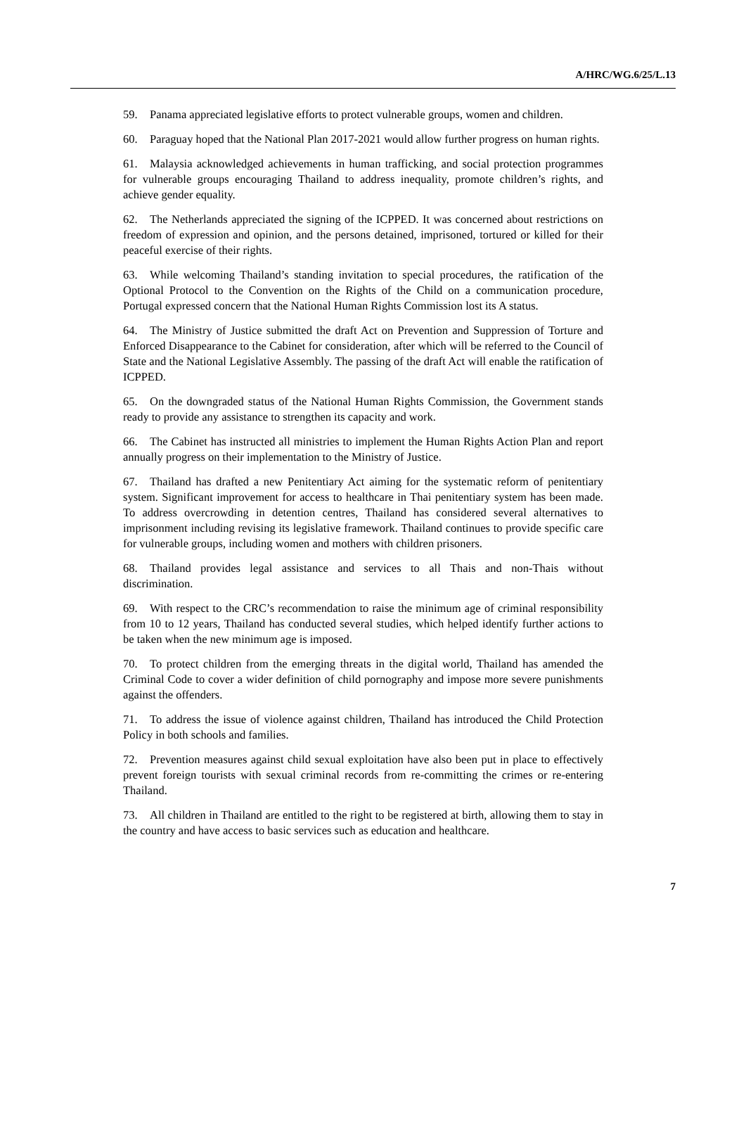A/HRC/WG.6/25/L.13
59. Panama appreciated legislative efforts to protect vulnerable groups, women and children.
60. Paraguay hoped that the National Plan 2017-2021 would allow further progress on human rights.
61. Malaysia acknowledged achievements in human trafficking, and social protection programmes for vulnerable groups encouraging Thailand to address inequality, promote children’s rights, and achieve gender equality.
62. The Netherlands appreciated the signing of the ICPPED. It was concerned about restrictions on freedom of expression and opinion, and the persons detained, imprisoned, tortured or killed for their peaceful exercise of their rights.
63. While welcoming Thailand’s standing invitation to special procedures, the ratification of the Optional Protocol to the Convention on the Rights of the Child on a communication procedure, Portugal expressed concern that the National Human Rights Commission lost its A status.
64. The Ministry of Justice submitted the draft Act on Prevention and Suppression of Torture and Enforced Disappearance to the Cabinet for consideration, after which will be referred to the Council of State and the National Legislative Assembly. The passing of the draft Act will enable the ratification of ICPPED.
65. On the downgraded status of the National Human Rights Commission, the Government stands ready to provide any assistance to strengthen its capacity and work.
66. The Cabinet has instructed all ministries to implement the Human Rights Action Plan and report annually progress on their implementation to the Ministry of Justice.
67. Thailand has drafted a new Penitentiary Act aiming for the systematic reform of penitentiary system. Significant improvement for access to healthcare in Thai penitentiary system has been made. To address overcrowding in detention centres, Thailand has considered several alternatives to imprisonment including revising its legislative framework. Thailand continues to provide specific care for vulnerable groups, including women and mothers with children prisoners.
68. Thailand provides legal assistance and services to all Thais and non-Thais without discrimination.
69. With respect to the CRC’s recommendation to raise the minimum age of criminal responsibility from 10 to 12 years, Thailand has conducted several studies, which helped identify further actions to be taken when the new minimum age is imposed.
70. To protect children from the emerging threats in the digital world, Thailand has amended the Criminal Code to cover a wider definition of child pornography and impose more severe punishments against the offenders.
71. To address the issue of violence against children, Thailand has introduced the Child Protection Policy in both schools and families.
72. Prevention measures against child sexual exploitation have also been put in place to effectively prevent foreign tourists with sexual criminal records from re-committing the crimes or re-entering Thailand.
73. All children in Thailand are entitled to the right to be registered at birth, allowing them to stay in the country and have access to basic services such as education and healthcare.
7